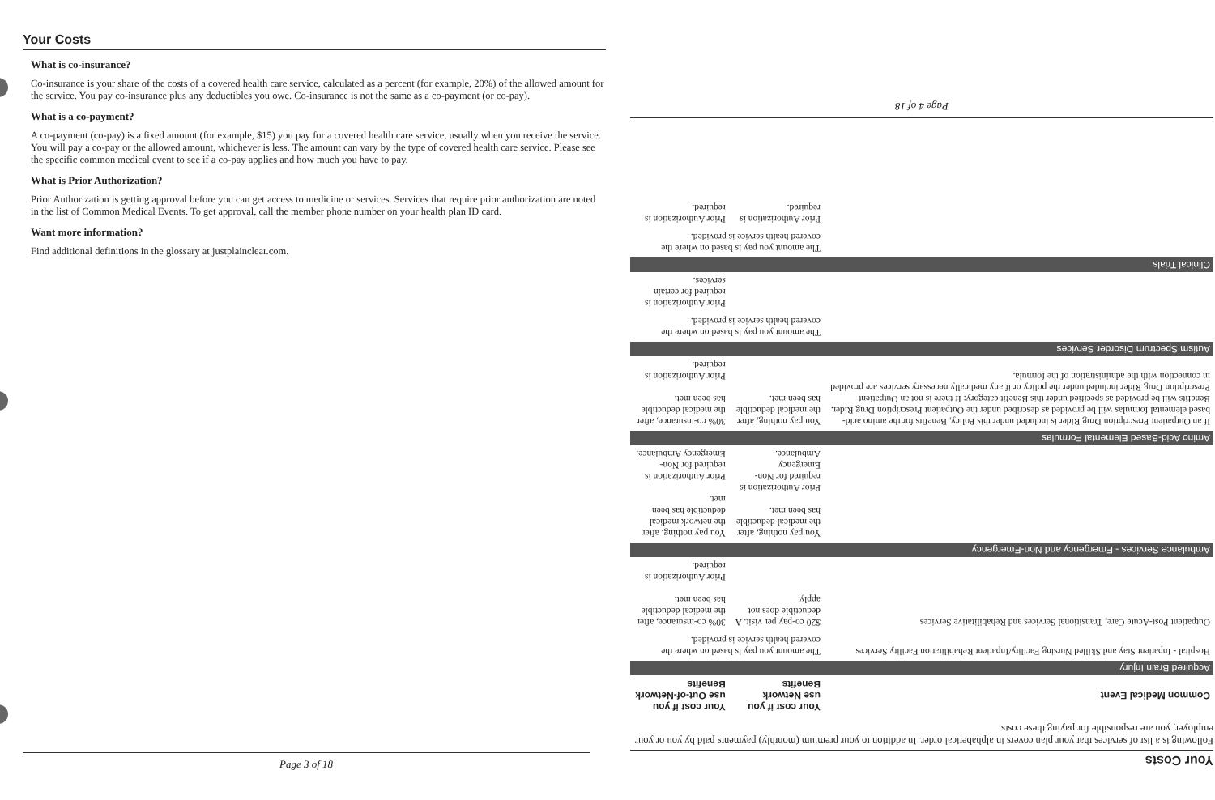Your Costs
What is co-insurance?
Co-insurance is your share of the costs of a covered health care service, calculated as a percent (for example, 20%) of the allowed amount for the service. You pay co-insurance plus any deductibles you owe. Co-insurance is not the same as a co-payment (or co-pay).
What is a co-payment?
A co-payment (co-pay) is a fixed amount (for example, $15) you pay for a covered health care service, usually when you receive the service. You will pay a co-pay or the allowed amount, whichever is less. The amount can vary by the type of covered health care service. Please see the specific common medical event to see if a co-pay applies and how much you have to pay.
What is Prior Authorization?
Prior Authorization is getting approval before you can get access to medicine or services. Services that require prior authorization are noted in the list of Common Medical Events. To get approval, call the member phone number on your health plan ID card.
Want more information?
Find additional definitions in the glossary at justplainclear.com.
Page 3 of 18
Your Costs
Following is a list of services that your plan covers in alphabetical order. In addition to your premium (monthly) payments paid by you or your employer, you are responsible for paying these costs.
| Common Medical Event | Your cost if you use Network Benefits | Your cost if you use Out-of-Network Benefits |
| --- | --- | --- |
| Acquired Brain Injury | | |
| Hospital - Inpatient Stay and Skilled Nursing Facility/Inpatient Rehabilitation Facility Services | The amount you pay is based on where the covered health service is provided. | |
| Outpatient Post-Acute Care, Transitional Services and Rehabilitative Services | $20 co-pay per visit. A deductible does not apply. | 30% co-insurance, after the medical deductible has been met. Prior Authorization is required. |
| Ambulance Services - Emergency and Non-Emergency | | |
| | You pay nothing, after the medical deductible has been met. Prior Authorization is required for Non-Emergency Ambulance. | You pay nothing, after the network medical deductible has been met. Prior Authorization is required for Non-Emergency Ambulance. |
| Amino Acid-Based Elemental Formulas | | |
| If an Outpatient Prescription Drug Rider is included under this Policy, Benefits for the amino acid-based elemental formulas will be provided as described under the Outpatient Prescription Drug Rider. Benefits will be provided as specified under this Benefit category: If there is not an Outpatient Prescription Drug Rider included under the policy or if any medically necessary services are provided in connection with the administration of the formula. | You pay nothing, after the medical deductible has been met. | 30% co-insurance, after the medical deductible has been met. Prior Authorization is required. |
| Autism Spectrum Disorder Services | | |
| | The amount you pay is based on where the covered health service is provided. | |
| | | Prior Authorization is required for certain services. |
| Clinical Trials | | |
| | The amount you pay is based on where the covered health service is provided. | |
| | Prior Authorization is required. | Prior Authorization is required. |
Page 4 of 18